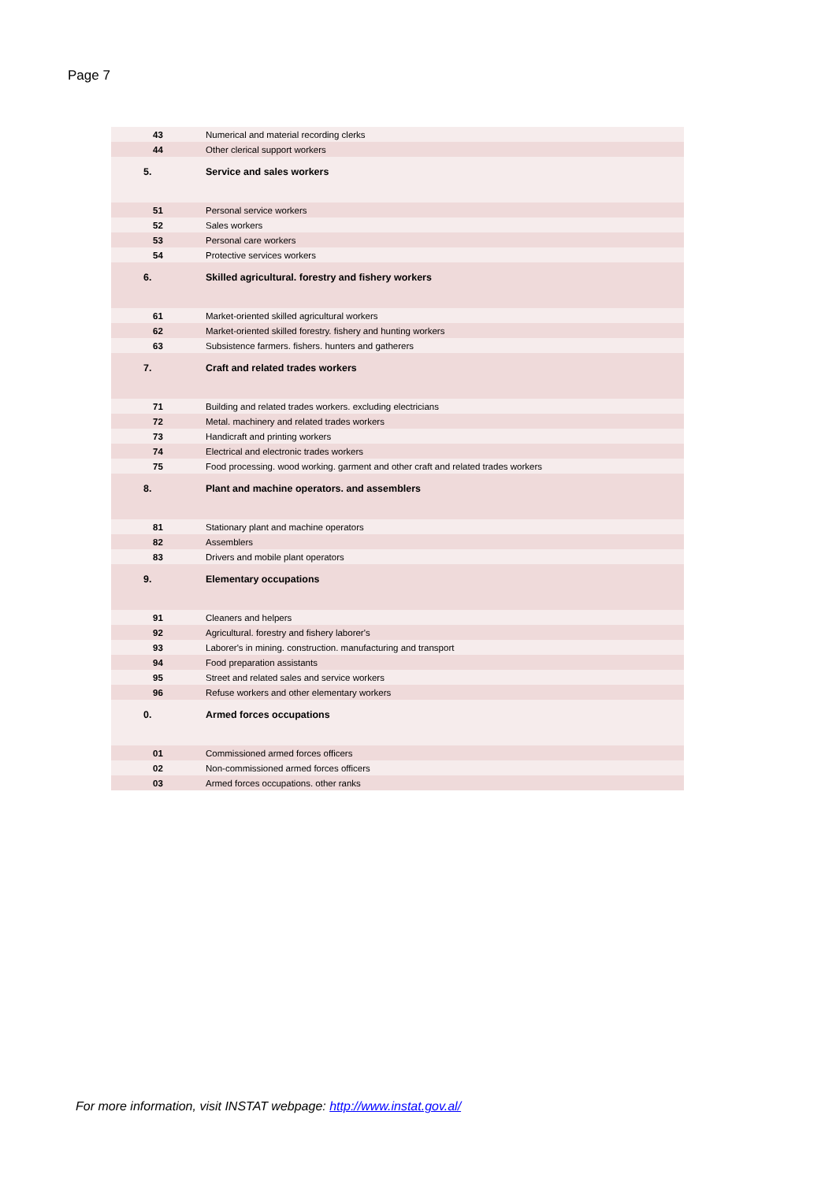Page 7
| 43 | Numerical and material recording clerks |
| 44 | Other clerical support workers |
| 5. | Service and sales workers |
| 51 | Personal service workers |
| 52 | Sales workers |
| 53 | Personal care workers |
| 54 | Protective services workers |
| 6. | Skilled agricultural. forestry and fishery workers |
| 61 | Market-oriented skilled agricultural workers |
| 62 | Market-oriented skilled forestry. fishery and hunting workers |
| 63 | Subsistence farmers. fishers. hunters and gatherers |
| 7. | Craft and related trades workers |
| 71 | Building and related trades workers. excluding electricians |
| 72 | Metal. machinery and related trades workers |
| 73 | Handicraft and printing workers |
| 74 | Electrical and electronic trades workers |
| 75 | Food processing. wood working. garment and other craft and related trades workers |
| 8. | Plant and machine operators. and assemblers |
| 81 | Stationary plant and machine operators |
| 82 | Assemblers |
| 83 | Drivers and mobile plant operators |
| 9. | Elementary occupations |
| 91 | Cleaners and helpers |
| 92 | Agricultural. forestry and fishery laborer's |
| 93 | Laborer's in mining. construction. manufacturing and transport |
| 94 | Food preparation assistants |
| 95 | Street and related sales and service workers |
| 96 | Refuse workers and other elementary workers |
| 0. | Armed forces occupations |
| 01 | Commissioned armed forces officers |
| 02 | Non-commissioned armed forces officers |
| 03 | Armed forces occupations. other ranks |
For more information, visit INSTAT webpage: http://www.instat.gov.al/